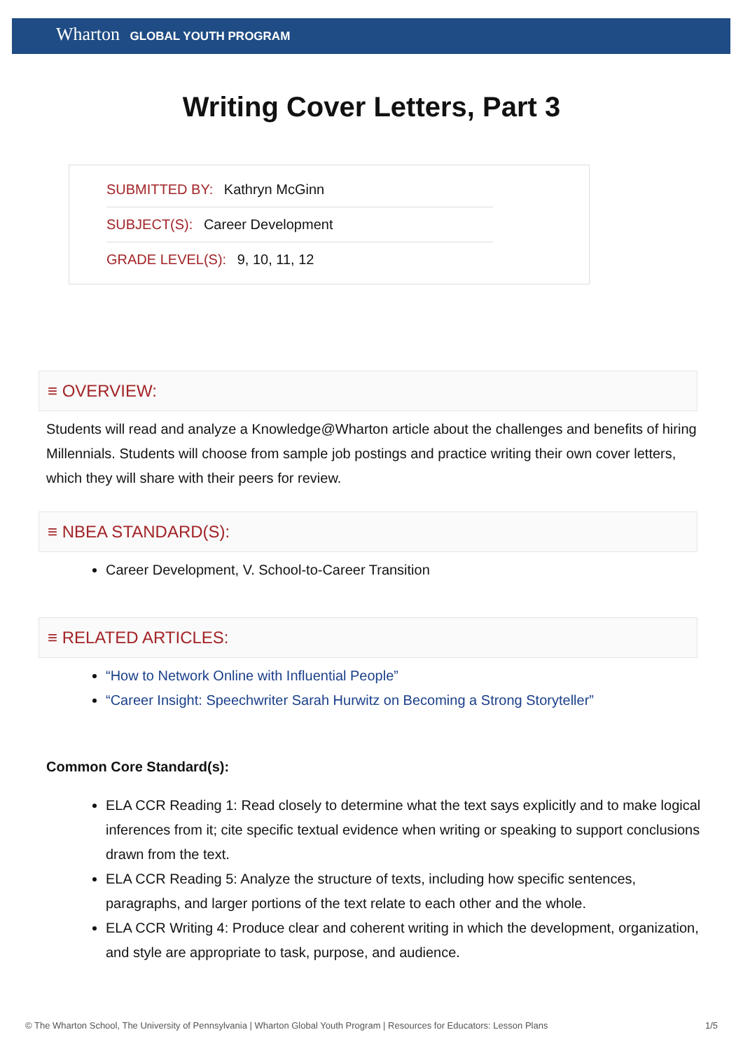Wharton GLOBAL YOUTH PROGRAM
Writing Cover Letters, Part 3
SUBMITTED BY: Kathryn McGinn
SUBJECT(S): Career Development
GRADE LEVEL(S): 9, 10, 11, 12
≡ OVERVIEW:
Students will read and analyze a Knowledge@Wharton article about the challenges and benefits of hiring Millennials. Students will choose from sample job postings and practice writing their own cover letters, which they will share with their peers for review.
≡ NBEA STANDARD(S):
Career Development, V. School-to-Career Transition
≡ RELATED ARTICLES:
“How to Network Online with Influential People”
“Career Insight: Speechwriter Sarah Hurwitz on Becoming a Strong Storyteller”
Common Core Standard(s):
ELA CCR Reading 1: Read closely to determine what the text says explicitly and to make logical inferences from it; cite specific textual evidence when writing or speaking to support conclusions drawn from the text.
ELA CCR Reading 5: Analyze the structure of texts, including how specific sentences, paragraphs, and larger portions of the text relate to each other and the whole.
ELA CCR Writing 4: Produce clear and coherent writing in which the development, organization, and style are appropriate to task, purpose, and audience.
© The Wharton School, The University of Pennsylvania | Wharton Global Youth Program | Resources for Educators: Lesson Plans 1/5